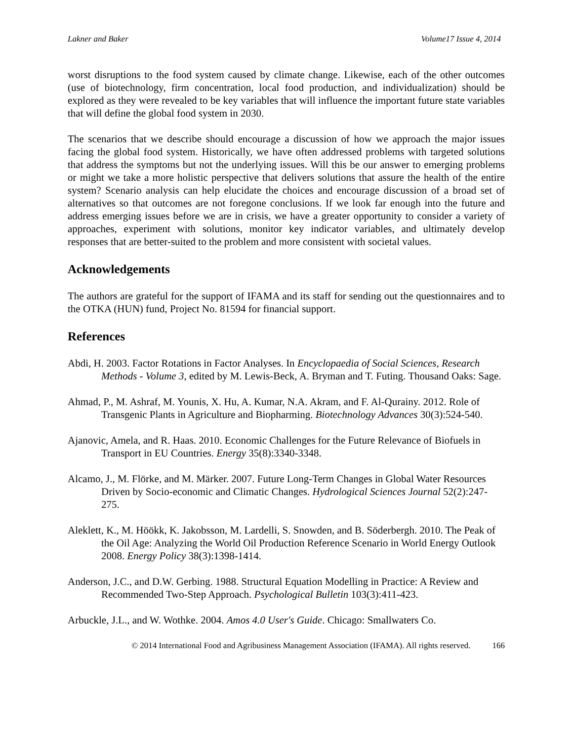Lakner and Baker Volume17 Issue 4, 2014
worst disruptions to the food system caused by climate change. Likewise, each of the other outcomes (use of biotechnology, firm concentration, local food production, and individualization) should be explored as they were revealed to be key variables that will influence the important future state variables that will define the global food system in 2030.
The scenarios that we describe should encourage a discussion of how we approach the major issues facing the global food system. Historically, we have often addressed problems with targeted solutions that address the symptoms but not the underlying issues. Will this be our answer to emerging problems or might we take a more holistic perspective that delivers solutions that assure the health of the entire system? Scenario analysis can help elucidate the choices and encourage discussion of a broad set of alternatives so that outcomes are not foregone conclusions. If we look far enough into the future and address emerging issues before we are in crisis, we have a greater opportunity to consider a variety of approaches, experiment with solutions, monitor key indicator variables, and ultimately develop responses that are better-suited to the problem and more consistent with societal values.
Acknowledgements
The authors are grateful for the support of IFAMA and its staff for sending out the questionnaires and to the OTKA (HUN) fund, Project No. 81594 for financial support.
References
Abdi, H. 2003. Factor Rotations in Factor Analyses. In Encyclopaedia of Social Sciences, Research Methods - Volume 3, edited by M. Lewis-Beck, A. Bryman and T. Futing. Thousand Oaks: Sage.
Ahmad, P., M. Ashraf, M. Younis, X. Hu, A. Kumar, N.A. Akram, and F. Al-Qurainy. 2012. Role of Transgenic Plants in Agriculture and Biopharming. Biotechnology Advances 30(3):524-540.
Ajanovic, Amela, and R. Haas. 2010. Economic Challenges for the Future Relevance of Biofuels in Transport in EU Countries. Energy 35(8):3340-3348.
Alcamo, J., M. Flörke, and M. Märker. 2007. Future Long-Term Changes in Global Water Resources Driven by Socio-economic and Climatic Changes. Hydrological Sciences Journal 52(2):247-275.
Aleklett, K., M. Höökk, K. Jakobsson, M. Lardelli, S. Snowden, and B. Söderbergh. 2010. The Peak of the Oil Age: Analyzing the World Oil Production Reference Scenario in World Energy Outlook 2008. Energy Policy 38(3):1398-1414.
Anderson, J.C., and D.W. Gerbing. 1988. Structural Equation Modelling in Practice: A Review and Recommended Two-Step Approach. Psychological Bulletin 103(3):411-423.
Arbuckle, J.L., and W. Wothke. 2004. Amos 4.0 User's Guide. Chicago: Smallwaters Co.
© 2014 International Food and Agribusiness Management Association (IFAMA). All rights reserved. 166